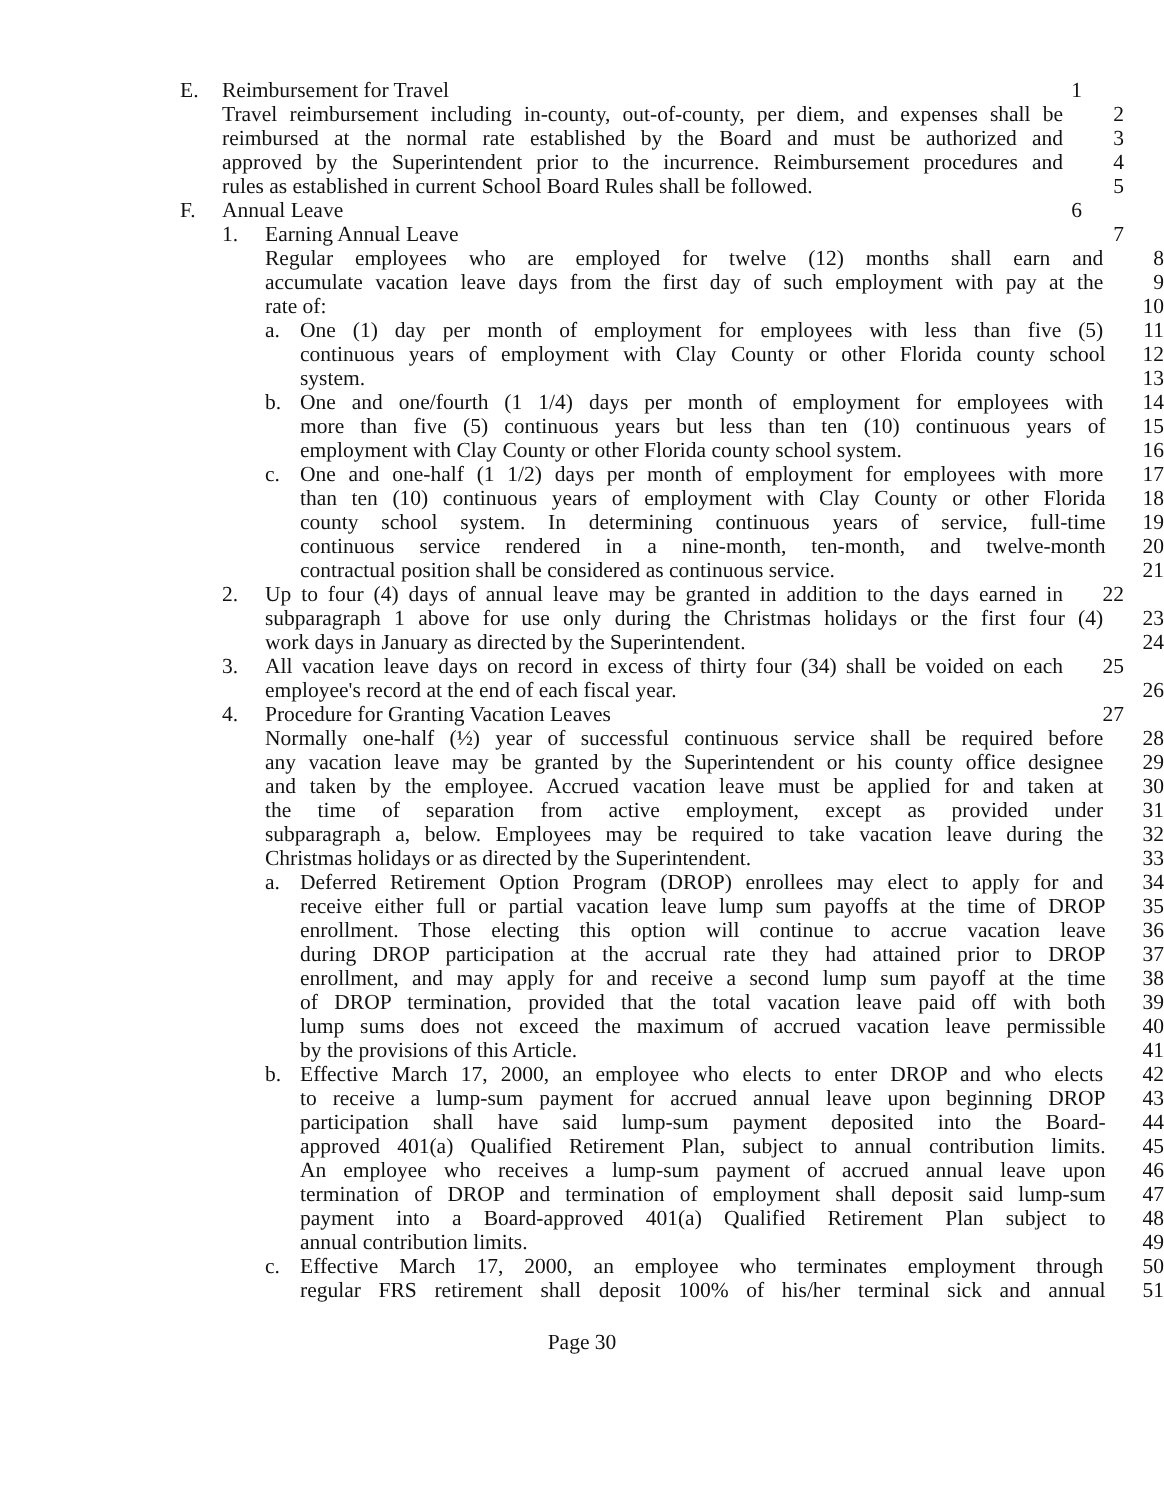E. Reimbursement for Travel 1
Travel reimbursement including in-county, out-of-county, per diem, and expenses shall be
2
reimbursed at the normal rate established by the Board and must be authorized and
3
approved by the Superintendent prior to the incurrence. Reimbursement procedures and
4
rules as established in current School Board Rules shall be followed.
5
F. Annual Leave 6
1. Earning Annual Leave 7
Regular employees who are employed for twelve (12) months shall earn and
8
accumulate vacation leave days from the first day of such employment with pay at the
9
rate of: 10
a. One (1) day per month of employment for employees with less than five (5)
11
continuous years of employment with Clay County or other Florida county school
12
system. 13
b. One and one/fourth (1 1/4) days per month of employment for employees with
14
more than five (5) continuous years but less than ten (10) continuous years of
15
employment with Clay County or other Florida county school system.
16
c. One and one-half (1 1/2) days per month of employment for employees with more
17
than ten (10) continuous years of employment with Clay County or other Florida
18
county school system. In determining continuous years of service, full-time
19
continuous service rendered in a nine-month, ten-month, and twelve-month
20
contractual position shall be considered as continuous service. 21
2. Up to four (4) days of annual leave may be granted in addition to the days earned in
22
subparagraph 1 above for use only during the Christmas holidays or the first four (4)
23
work days in January as directed by the Superintendent. 24
3. All vacation leave days on record in excess of thirty four (34) shall be voided on each
25
employee's record at the end of each fiscal year. 26
4. Procedure for Granting Vacation Leaves 27
Normally one-half (½) year of successful continuous service shall be required before
28
any vacation leave may be granted by the Superintendent or his county office designee
29
and taken by the employee. Accrued vacation leave must be applied for and taken at
30
the time of separation from active employment, except as provided under
31
subparagraph a, below. Employees may be required to take vacation leave during the
32
Christmas holidays or as directed by the Superintendent. 33
a. Deferred Retirement Option Program (DROP) enrollees may elect to apply for and
34
receive either full or partial vacation leave lump sum payoffs at the time of DROP
35
enrollment. Those electing this option will continue to accrue vacation leave
36
during DROP participation at the accrual rate they had attained prior to DROP
37
enrollment, and may apply for and receive a second lump sum payoff at the time
38
of DROP termination, provided that the total vacation leave paid off with both
39
lump sums does not exceed the maximum of accrued vacation leave permissible
40
by the provisions of this Article. 41
b. Effective March 17, 2000, an employee who elects to enter DROP and who elects
42
to receive a lump-sum payment for accrued annual leave upon beginning DROP
43
participation shall have said lump-sum payment deposited into the Board-
44
approved 401(a) Qualified Retirement Plan, subject to annual contribution limits.
45
An employee who receives a lump-sum payment of accrued annual leave upon
46
termination of DROP and termination of employment shall deposit said lump-sum
47
payment into a Board-approved 401(a) Qualified Retirement Plan subject to
48
annual contribution limits. 49
c. Effective March 17, 2000, an employee who terminates employment through
50
regular FRS retirement shall deposit 100% of his/her terminal sick and annual
51
Page 30